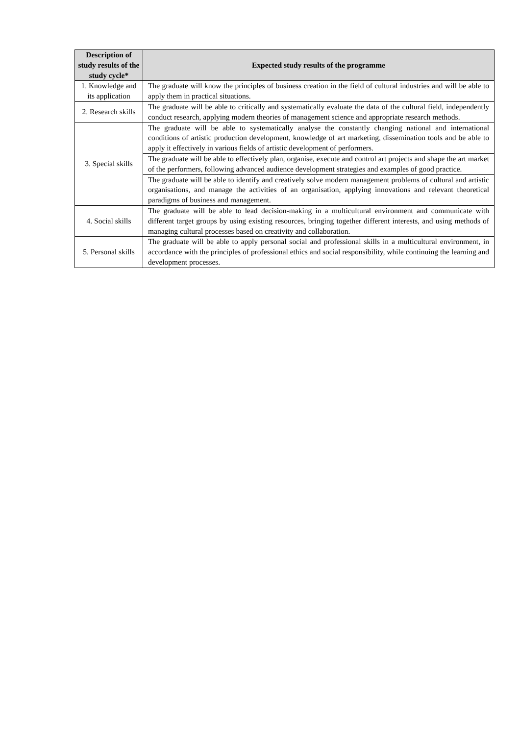| Description of study results of the study cycle* | Expected study results of the programme |
| --- | --- |
| 1. Knowledge and its application | The graduate will know the principles of business creation in the field of cultural industries and will be able to apply them in practical situations. |
| 2. Research skills | The graduate will be able to critically and systematically evaluate the data of the cultural field, independently conduct research, applying modern theories of management science and appropriate research methods. |
| 3. Special skills | The graduate will be able to systematically analyse the constantly changing national and international conditions of artistic production development, knowledge of art marketing, dissemination tools and be able to apply it effectively in various fields of artistic development of performers. |
| | The graduate will be able to effectively plan, organise, execute and control art projects and shape the art market of the performers, following advanced audience development strategies and examples of good practice. |
| | The graduate will be able to identify and creatively solve modern management problems of cultural and artistic organisations, and manage the activities of an organisation, applying innovations and relevant theoretical paradigms of business and management. |
| 4. Social skills | The graduate will be able to lead decision-making in a multicultural environment and communicate with different target groups by using existing resources, bringing together different interests, and using methods of managing cultural processes based on creativity and collaboration. |
| 5. Personal skills | The graduate will be able to apply personal social and professional skills in a multicultural environment, in accordance with the principles of professional ethics and social responsibility, while continuing the learning and development processes. |